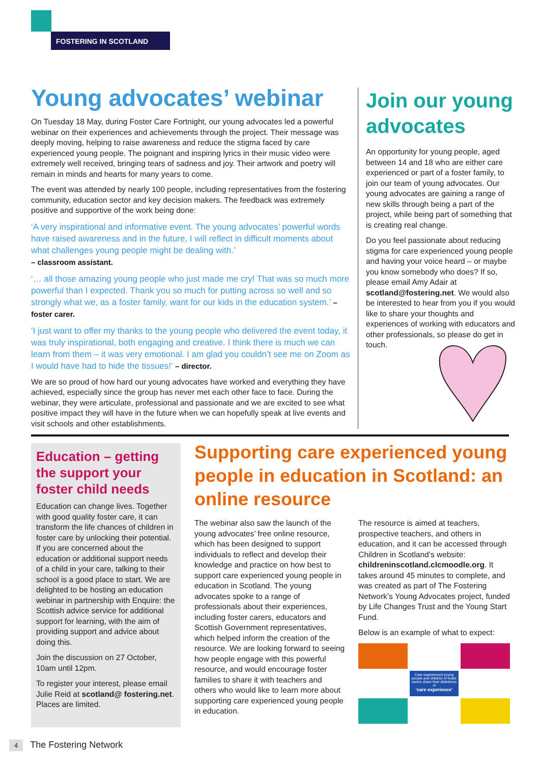FOSTERING IN SCOTLAND
Young advocates’ webinar
On Tuesday 18 May, during Foster Care Fortnight, our young advocates led a powerful webinar on their experiences and achievements through the project. Their message was deeply moving, helping to raise awareness and reduce the stigma faced by care experienced young people. The poignant and inspiring lyrics in their music video were extremely well received, bringing tears of sadness and joy. Their artwork and poetry will remain in minds and hearts for many years to come.
The event was attended by nearly 100 people, including representatives from the fostering community, education sector and key decision makers. The feedback was extremely positive and supportive of the work being done:
‘A very inspirational and informative event. The young advocates’ powerful words have raised awareness and in the future, I will reflect in difficult moments about what challenges young people might be dealing with.’
– classroom assistant.
‘… all those amazing young people who just made me cry! That was so much more powerful than I expected. Thank you so much for putting across so well and so strongly what we, as a foster family, want for our kids in the education system.’ – foster carer.
‘I just want to offer my thanks to the young people who delivered the event today, it was truly inspirational, both engaging and creative. I think there is much we can learn from them – it was very emotional. I am glad you couldn’t see me on Zoom as I would have had to hide the tissues!’ – director.
We are so proud of how hard our young advocates have worked and everything they have achieved, especially since the group has never met each other face to face. During the webinar, they were articulate, professional and passionate and we are excited to see what positive impact they will have in the future when we can hopefully speak at live events and visit schools and other establishments.
Join our young advocates
An opportunity for young people, aged between 14 and 18 who are either care experienced or part of a foster family, to join our team of young advocates. Our young advocates are gaining a range of new skills through being a part of the project, while being part of something that is creating real change.
Do you feel passionate about reducing stigma for care experienced young people and having your voice heard – or maybe you know somebody who does? If so, please email Amy Adair at scotland@fostering.net. We would also be interested to hear from you if you would like to share your thoughts and experiences of working with educators and other professionals, so please do get in touch.
Education – getting the support your foster child needs
Education can change lives. Together with good quality foster care, it can transform the life chances of children in foster care by unlocking their potential. If you are concerned about the education or additional support needs of a child in your care, talking to their school is a good place to start. We are delighted to be hosting an education webinar in partnership with Enquire: the Scottish advice service for additional support for learning, with the aim of providing support and advice about doing this.
Join the discussion on 27 October, 10am until 12pm.
To register your interest, please email Julie Reid at scotland@ fostering.net. Places are limited.
Supporting care experienced young people in education in Scotland: an online resource
The webinar also saw the launch of the young advocates’ free online resource, which has been designed to support individuals to reflect and develop their knowledge and practice on how best to support care experienced young people in education in Scotland. The young advocates spoke to a range of professionals about their experiences, including foster carers, educators and Scottish Government representatives, which helped inform the creation of the resource. We are looking forward to seeing how people engage with this powerful resource, and would encourage foster families to share it with teachers and others who would like to learn more about supporting care experienced young people in education.
The resource is aimed at teachers, prospective teachers, and others in education, and it can be accessed through Children in Scotland’s website: childreninscotland.clcmoodle.org. It takes around 45 minutes to complete, and was created as part of The Fostering Network’s Young Advocates project, funded by Life Changes Trust and the Young Start Fund.
Below is an example of what to expect:
Care experienced young people and children of foster carers share their definitions of
‘care experience’
4 The Fostering Network